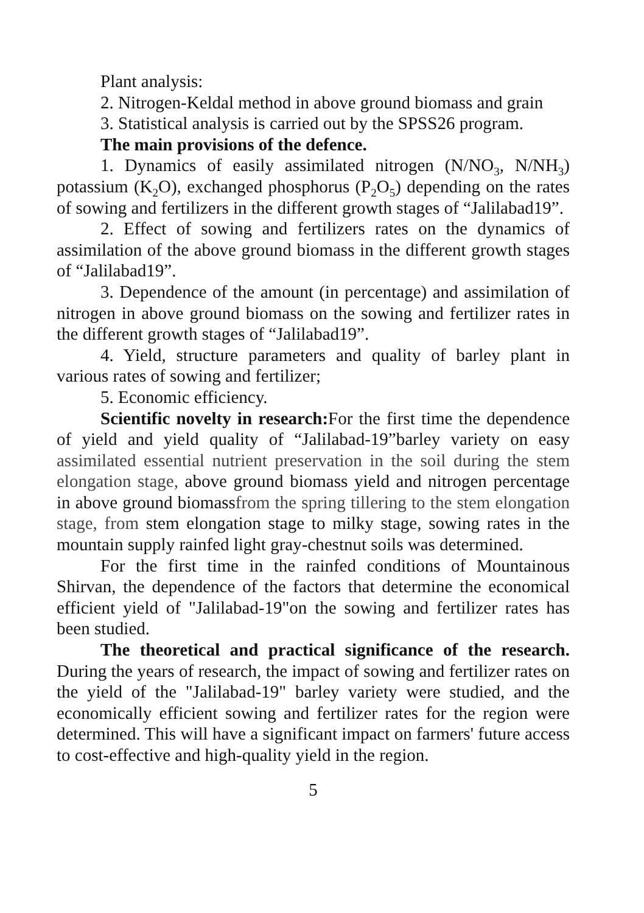Plant analysis:
2. Nitrogen-Keldal method in above ground biomass and grain
3. Statistical analysis is carried out by the SPSS26 program.
The main provisions of the defence.
1. Dynamics of easily assimilated nitrogen (N/NO<sub>3</sub>, N/NH<sub>3</sub>) potassium (K<sub>2</sub>O), exchanged phosphorus (P<sub>2</sub>O<sub>5</sub>) depending on the rates of sowing and fertilizers in the different growth stages of “Jalilabad19”.
2. Effect of sowing and fertilizers rates on the dynamics of assimilation of the above ground biomass in the different growth stages of “Jalilabad19”.
3. Dependence of the amount (in percentage) and assimilation of nitrogen in above ground biomass on the sowing and fertilizer rates in the different growth stages of “Jalilabad19”.
4. Yield, structure parameters and quality of barley plant in various rates of sowing and fertilizer;
5. Economic efficiency.
Scientific novelty in research: For the first time the dependence of yield and yield quality of “Jalilabad-19”barley variety on easy assimilated essential nutrient preservation in the soil during the stem elongation stage, above ground biomass yield and nitrogen percentage in above ground biomassfrom the spring tillering to the stem elongation stage, from stem elongation stage to milky stage, sowing rates in the mountain supply rainfed light gray-chestnut soils was determined.
For the first time in the rainfed conditions of Mountainous Shirvan, the dependence of the factors that determine the economical efficient yield of "Jalilabad-19"on the sowing and fertilizer rates has been studied.
The theoretical and practical significance of the research. During the years of research, the impact of sowing and fertilizer rates on the yield of the "Jalilabad-19" barley variety were studied, and the economically efficient sowing and fertilizer rates for the region were determined. This will have a significant impact on farmers' future access to cost-effective and high-quality yield in the region.
5